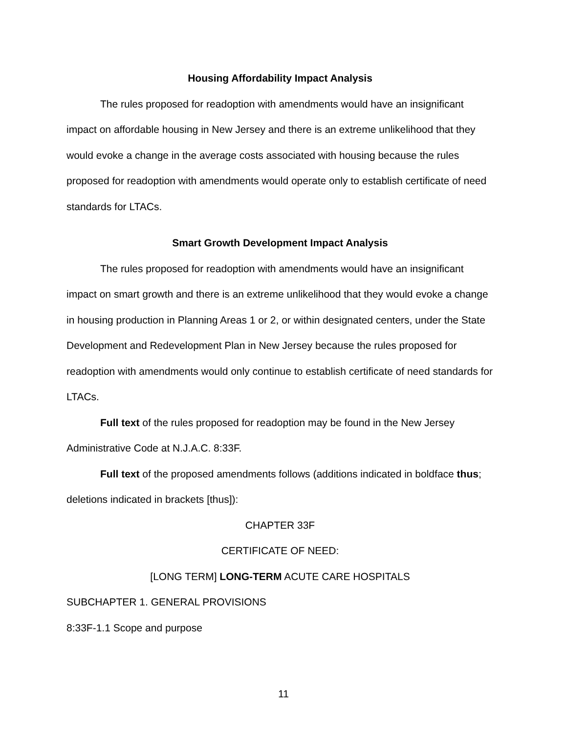Housing Affordability Impact Analysis
The rules proposed for readoption with amendments would have an insignificant impact on affordable housing in New Jersey and there is an extreme unlikelihood that they would evoke a change in the average costs associated with housing because the rules proposed for readoption with amendments would operate only to establish certificate of need standards for LTACs.
Smart Growth Development Impact Analysis
The rules proposed for readoption with amendments would have an insignificant impact on smart growth and there is an extreme unlikelihood that they would evoke a change in housing production in Planning Areas 1 or 2, or within designated centers, under the State Development and Redevelopment Plan in New Jersey because the rules proposed for readoption with amendments would only continue to establish certificate of need standards for LTACs.
Full text of the rules proposed for readoption may be found in the New Jersey Administrative Code at N.J.A.C. 8:33F.
Full text of the proposed amendments follows (additions indicated in boldface thus; deletions indicated in brackets [thus]):
CHAPTER 33F
CERTIFICATE OF NEED:
[LONG TERM] LONG-TERM ACUTE CARE HOSPITALS
SUBCHAPTER 1. GENERAL PROVISIONS
8:33F-1.1 Scope and purpose
11